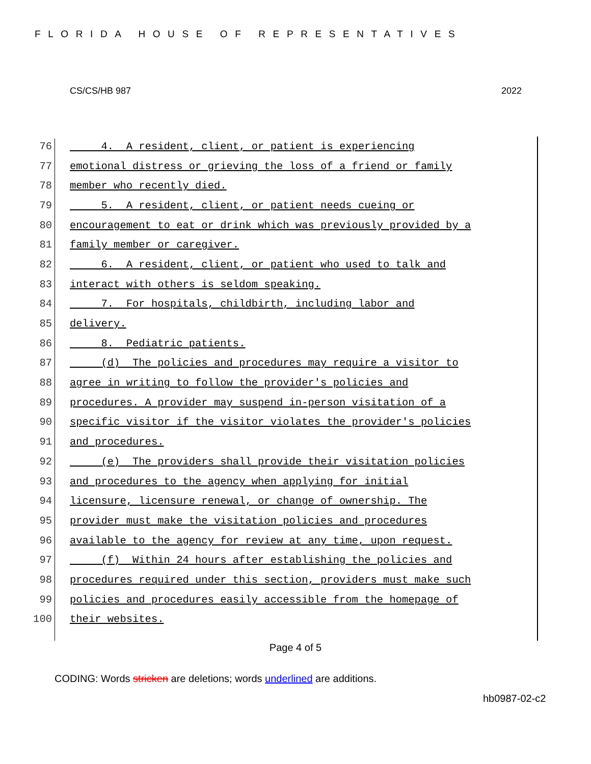FLORIDA HOUSE OF REPRESENTATIVES
CS/CS/HB 987 2022
76 4. A resident, client, or patient is experiencing
77 emotional distress or grieving the loss of a friend or family
78 member who recently died.
79 5. A resident, client, or patient needs cueing or
80 encouragement to eat or drink which was previously provided by a
81 family member or caregiver.
82 6. A resident, client, or patient who used to talk and
83 interact with others is seldom speaking.
84 7. For hospitals, childbirth, including labor and
85 delivery.
86 8. Pediatric patients.
87 (d) The policies and procedures may require a visitor to
88 agree in writing to follow the provider's policies and
89 procedures. A provider may suspend in-person visitation of a
90 specific visitor if the visitor violates the provider's policies
91 and procedures.
92 (e) The providers shall provide their visitation policies
93 and procedures to the agency when applying for initial
94 licensure, licensure renewal, or change of ownership. The
95 provider must make the visitation policies and procedures
96 available to the agency for review at any time, upon request.
97 (f) Within 24 hours after establishing the policies and
98 procedures required under this section, providers must make such
99 policies and procedures easily accessible from the homepage of
100 their websites.
Page 4 of 5
CODING: Words stricken are deletions; words underlined are additions.
hb0987-02-c2